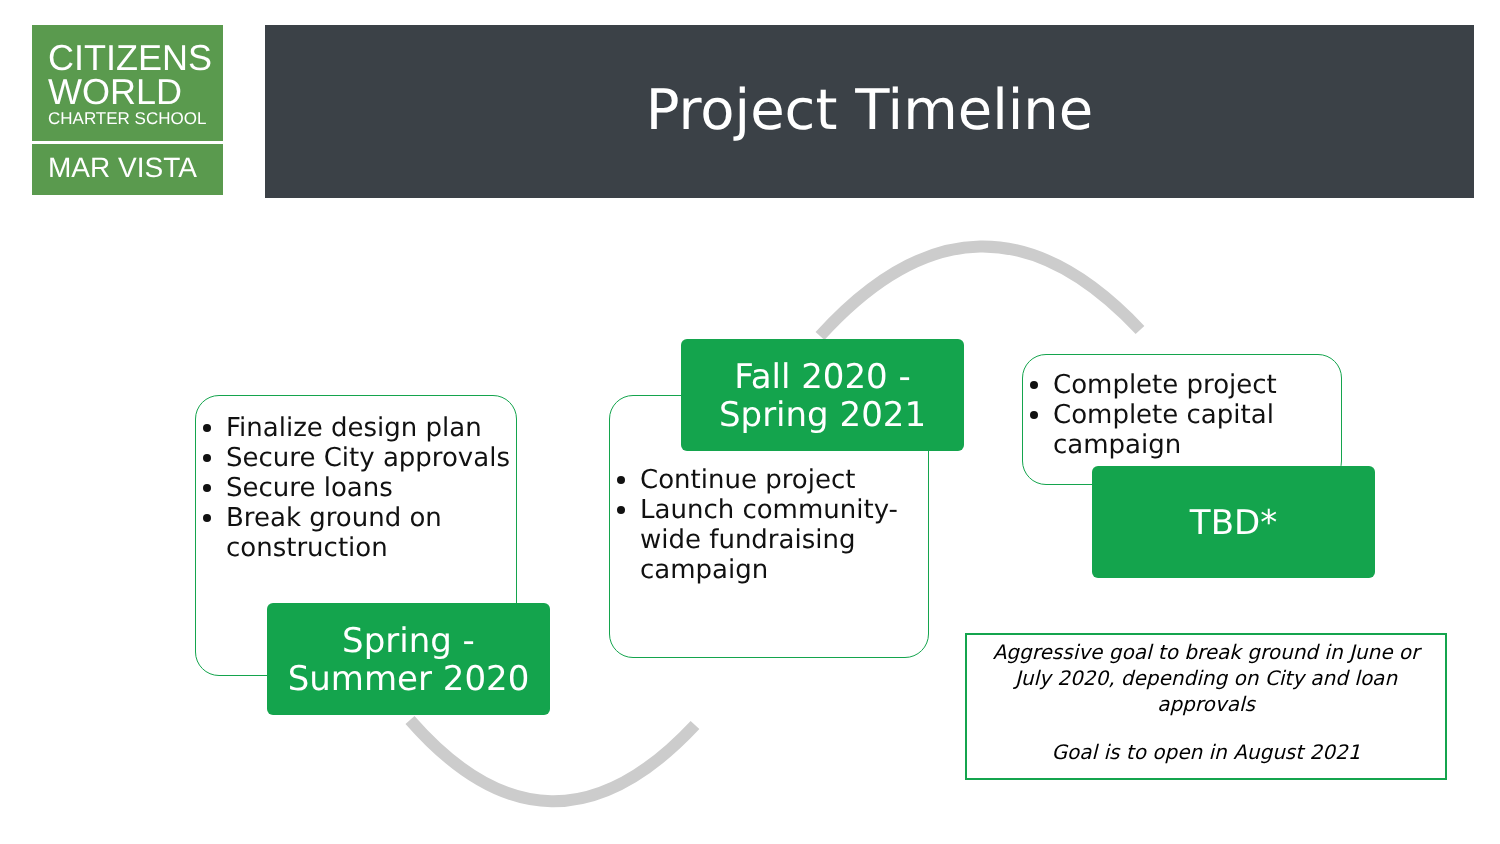CITIZENS
WORLD
CHARTER SCHOOL
MAR VISTA
Project Timeline
Finalize design plan
Secure City approvals
Secure loans
Break ground on construction
Spring - Summer 2020
Continue project
Launch community-wide fundraising campaign
Fall 2020 - Spring 2021
Complete project
Complete capital campaign
TBD*
Aggressive goal to break ground in June or July 2020, depending on City and loan approvals
Goal is to open in August 2021